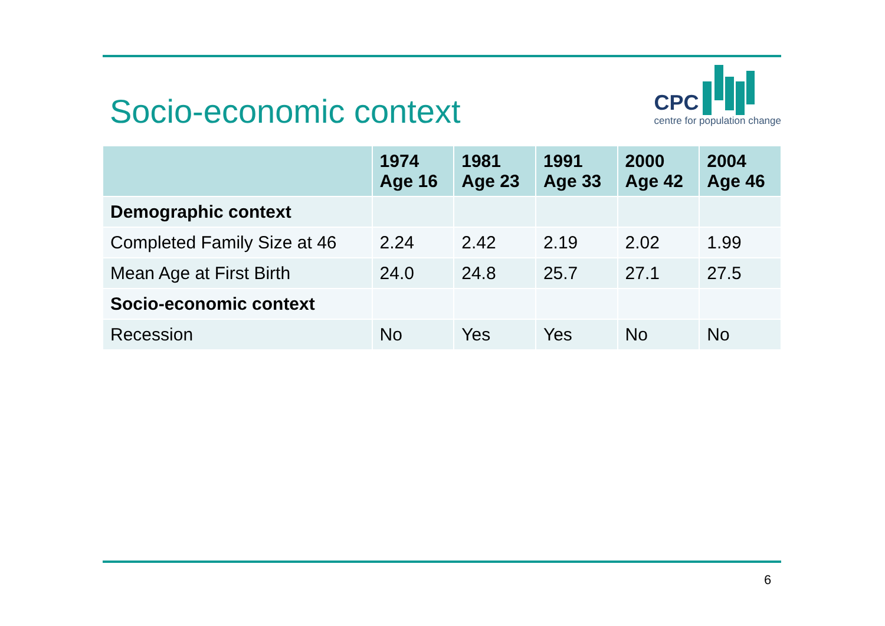Socio-economic context
CPC
centre for population change
| | 1974 Age 16 | 1981 Age 23 | 1991 Age 33 | 2000 Age 42 | 2004 Age 46 |
| --- | --- | --- | --- | --- | --- |
| Demographic context | | | | | |
| Completed Family Size at 46 | 2.24 | 2.42 | 2.19 | 2.02 | 1.99 |
| Mean Age at First Birth | 24.0 | 24.8 | 25.7 | 27.1 | 27.5 |
| Socio-economic context | | | | | |
| Recession | No | Yes | Yes | No | No |
6